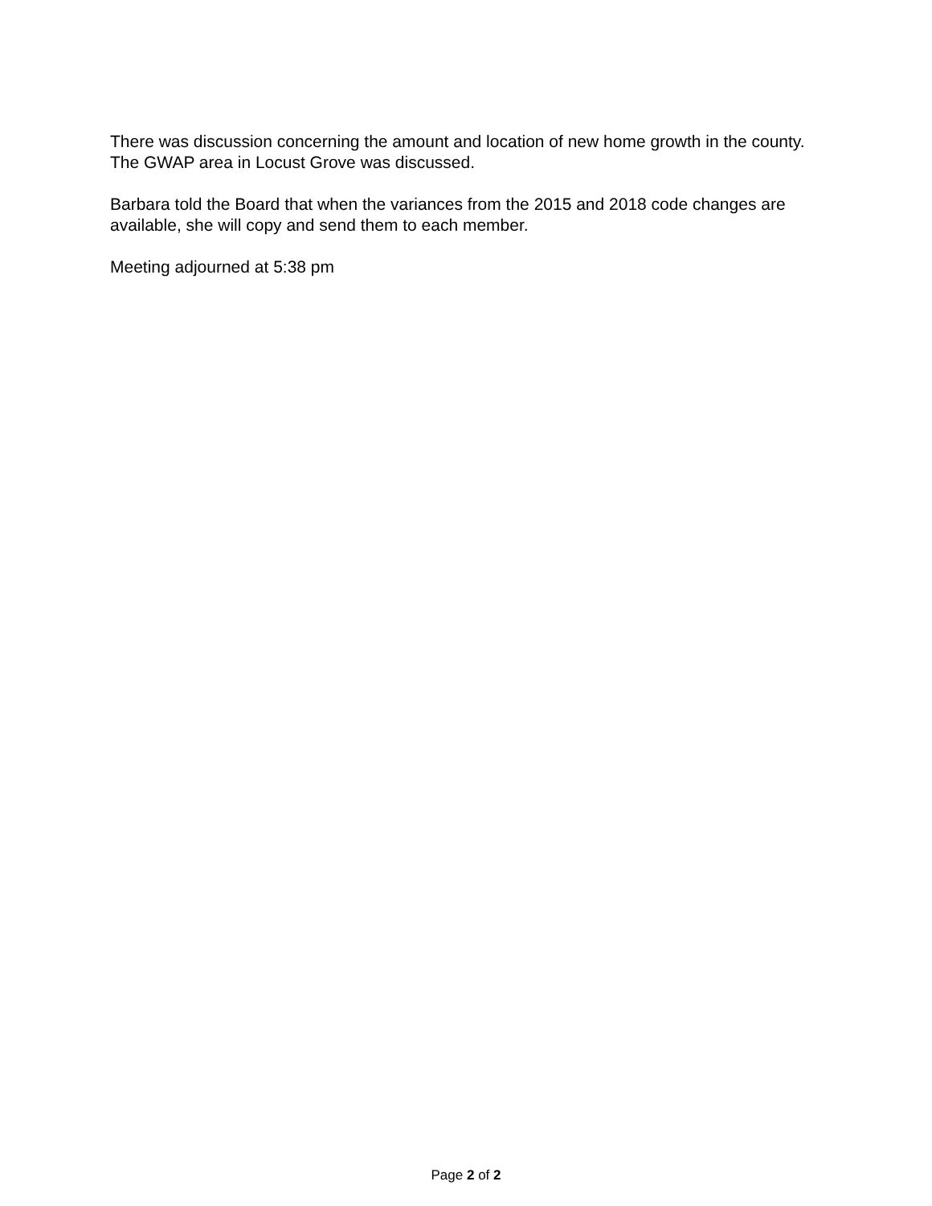There was discussion concerning the amount and location of new home growth in the county. The GWAP area in Locust Grove was discussed.
Barbara told the Board that when the variances from the 2015 and 2018 code changes are available, she will copy and send them to each member.
Meeting adjourned at 5:38 pm
Page 2 of 2